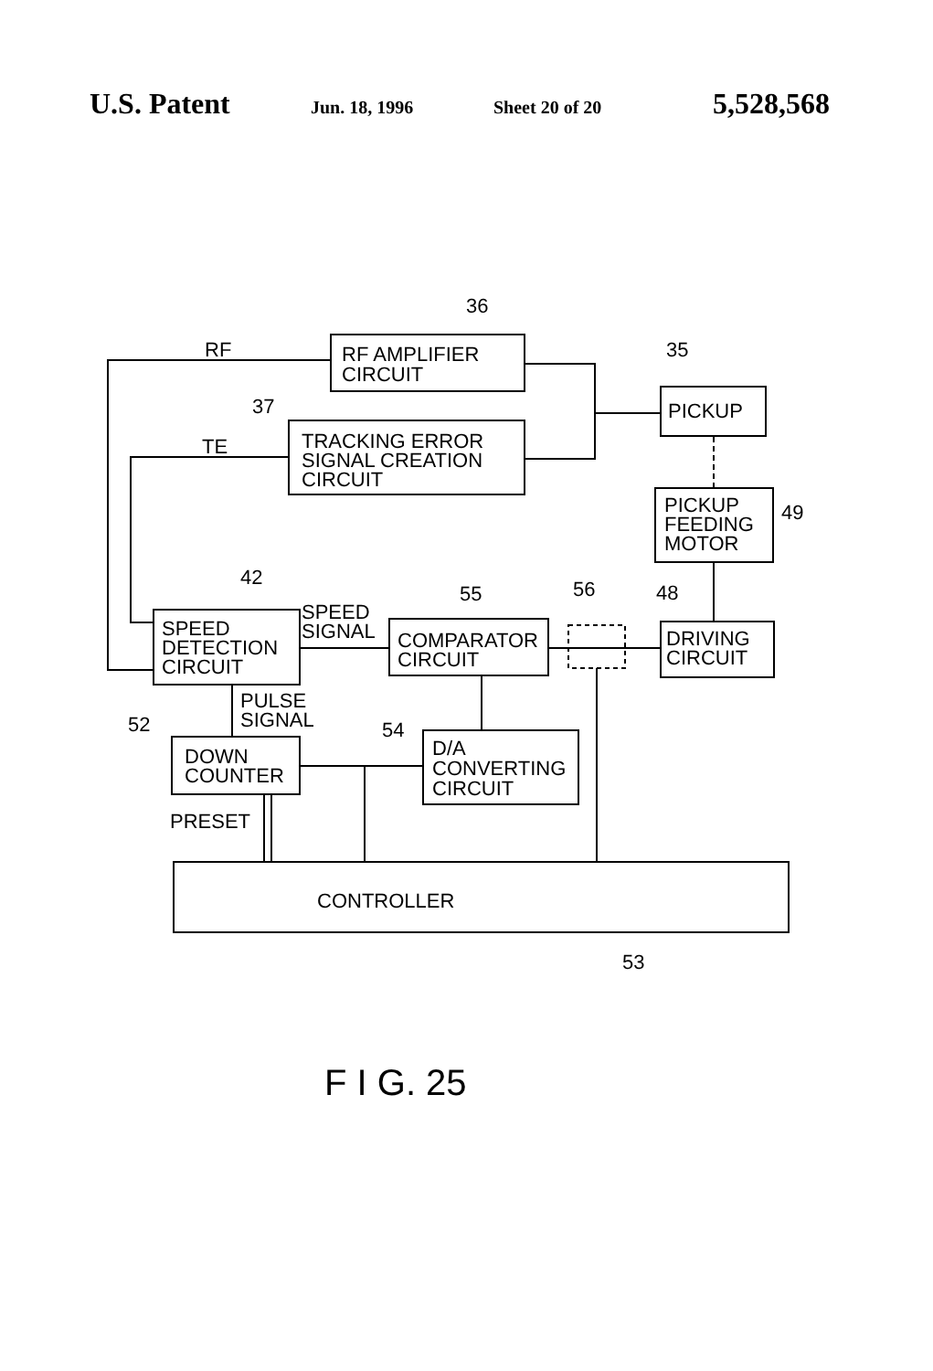U.S. Patent
Jun. 18, 1996 Sheet 20 of 20
5,528,568
RF AMPLIFIER
CIRCUIT
36
35
PICKUP
RF
37
TRACKING ERROR
SIGNAL CREATION
CIRCUIT
TE
PICKUP
FEEDING
MOTOR
49
42
55
56
48
SPEED
SIGNAL
SPEED
DETECTION
CIRCUIT
COMPARATOR
CIRCUIT
DRIVING
CIRCUIT
PULSE
SIGNAL
52
54
DOWN
COUNTER
D/A
CONVERTING
CIRCUIT
PRESET
CONTROLLER
53
F I G. 25